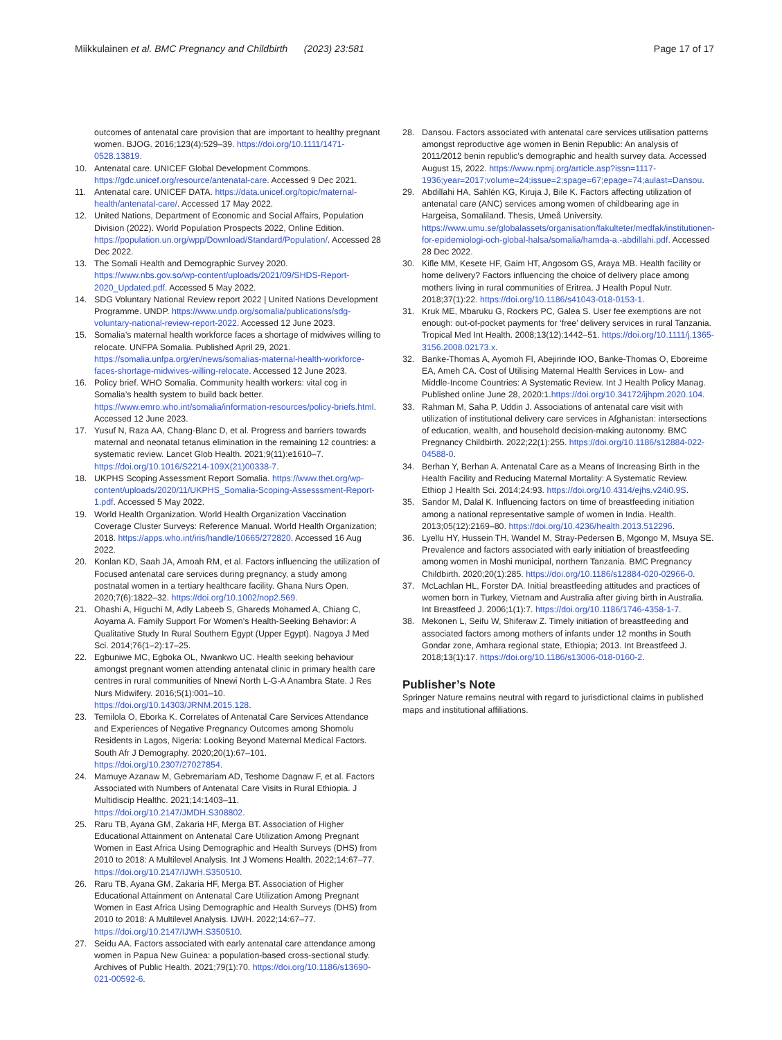Miikkulainen et al. BMC Pregnancy and Childbirth (2023) 23:581
Page 17 of 17
outcomes of antenatal care provision that are important to healthy pregnant women. BJOG. 2016;123(4):529–39. https://doi.org/10.1111/1471-0528.13819.
10. Antenatal care. UNICEF Global Development Commons. https://gdc.unicef.org/resource/antenatal-care. Accessed 9 Dec 2021.
11. Antenatal care. UNICEF DATA. https://data.unicef.org/topic/maternal-health/antenatal-care/. Accessed 17 May 2022.
12. United Nations, Department of Economic and Social Affairs, Population Division (2022). World Population Prospects 2022, Online Edition. https://population.un.org/wpp/Download/Standard/Population/. Accessed 28 Dec 2022.
13. The Somali Health and Demographic Survey 2020. https://www.nbs.gov.so/wp-content/uploads/2021/09/SHDS-Report-2020_Updated.pdf. Accessed 5 May 2022.
14. SDG Voluntary National Review report 2022 | United Nations Development Programme. UNDP. https://www.undp.org/somalia/publications/sdg-voluntary-national-review-report-2022. Accessed 12 June 2023.
15. Somalia’s maternal health workforce faces a shortage of midwives willing to relocate. UNFPA Somalia. Published April 29, 2021. https://somalia.unfpa.org/en/news/somalias-maternal-health-workforce-faces-shortage-midwives-willing-relocate. Accessed 12 June 2023.
16. Policy brief. WHO Somalia. Community health workers: vital cog in Somalia’s health system to build back better. https://www.emro.who.int/somalia/information-resources/policy-briefs.html. Accessed 12 June 2023.
17. Yusuf N, Raza AA, Chang-Blanc D, et al. Progress and barriers towards maternal and neonatal tetanus elimination in the remaining 12 countries: a systematic review. Lancet Glob Health. 2021;9(11):e1610–7. https://doi.org/10.1016/S2214-109X(21)00338-7.
18. UKPHS Scoping Assessment Report Somalia. https://www.thet.org/wp-content/uploads/2020/11/UKPHS_Somalia-Scoping-Assesssment-Report-1.pdf. Accessed 5 May 2022.
19. World Health Organization. World Health Organization Vaccination Coverage Cluster Surveys: Reference Manual. World Health Organization; 2018. https://apps.who.int/iris/handle/10665/272820. Accessed 16 Aug 2022.
20. Konlan KD, Saah JA, Amoah RM, et al. Factors influencing the utilization of Focused antenatal care services during pregnancy, a study among postnatal women in a tertiary healthcare facility. Ghana Nurs Open. 2020;7(6):1822–32. https://doi.org/10.1002/nop2.569.
21. Ohashi A, Higuchi M, Adly Labeeb S, Ghareds Mohamed A, Chiang C, Aoyama A. Family Support For Women’s Health-Seeking Behavior: A Qualitative Study In Rural Southern Egypt (Upper Egypt). Nagoya J Med Sci. 2014;76(1–2):17–25.
22. Egbuniwe MC, Egboka OL, Nwankwo UC. Health seeking behaviour amongst pregnant women attending antenatal clinic in primary health care centres in rural communities of Nnewi North L-G-A Anambra State. J Res Nurs Midwifery. 2016;5(1):001–10. https://doi.org/10.14303/JRNM.2015.128.
23. Temilola O, Eborka K. Correlates of Antenatal Care Services Attendance and Experiences of Negative Pregnancy Outcomes among Shomolu Residents in Lagos, Nigeria: Looking Beyond Maternal Medical Factors. South Afr J Demography. 2020;20(1):67–101. https://doi.org/10.2307/27027854.
24. Mamuye Azanaw M, Gebremariam AD, Teshome Dagnaw F, et al. Factors Associated with Numbers of Antenatal Care Visits in Rural Ethiopia. J Multidiscip Healthc. 2021;14:1403–11. https://doi.org/10.2147/JMDH.S308802.
25. Raru TB, Ayana GM, Zakaria HF, Merga BT. Association of Higher Educational Attainment on Antenatal Care Utilization Among Pregnant Women in East Africa Using Demographic and Health Surveys (DHS) from 2010 to 2018: A Multilevel Analysis. Int J Womens Health. 2022;14:67–77. https://doi.org/10.2147/IJWH.S350510.
26. Raru TB, Ayana GM, Zakaria HF, Merga BT. Association of Higher Educational Attainment on Antenatal Care Utilization Among Pregnant Women in East Africa Using Demographic and Health Surveys (DHS) from 2010 to 2018: A Multilevel Analysis. IJWH. 2022;14:67–77. https://doi.org/10.2147/IJWH.S350510.
27. Seidu AA. Factors associated with early antenatal care attendance among women in Papua New Guinea: a population-based cross-sectional study. Archives of Public Health. 2021;79(1):70. https://doi.org/10.1186/s13690-021-00592-6.
28. Dansou. Factors associated with antenatal care services utilisation patterns amongst reproductive age women in Benin Republic: An analysis of 2011/2012 benin republic’s demographic and health survey data. Accessed August 15, 2022. https://www.npmj.org/article.asp?issn=1117-1936;year=2017;volume=24;issue=2;spage=67;epage=74;aulast=Dansou.
29. Abdillahi HA, Sahlén KG, Kiruja J, Bile K. Factors affecting utilization of antenatal care (ANC) services among women of childbearing age in Hargeisa, Somaliland. Thesis, Umeå University. https://www.umu.se/globalassets/organisation/fakulteter/medfak/institutionen-for-epidemiologi-och-global-halsa/somalia/hamda-a.-abdillahi.pdf. Accessed 28 Dec 2022.
30. Kifle MM, Kesete HF, Gaim HT, Angosom GS, Araya MB. Health facility or home delivery? Factors influencing the choice of delivery place among mothers living in rural communities of Eritrea. J Health Popul Nutr. 2018;37(1):22. https://doi.org/10.1186/s41043-018-0153-1.
31. Kruk ME, Mbaruku G, Rockers PC, Galea S. User fee exemptions are not enough: out-of-pocket payments for ‘free’ delivery services in rural Tanzania. Tropical Med Int Health. 2008;13(12):1442–51. https://doi.org/10.1111/j.1365-3156.2008.02173.x.
32. Banke-Thomas A, Ayomoh FI, Abejirinde IOO, Banke-Thomas O, Eboreime EA, Ameh CA. Cost of Utilising Maternal Health Services in Low- and Middle-Income Countries: A Systematic Review. Int J Health Policy Manag. Published online June 28, 2020:1.https://doi.org/10.34172/ijhpm.2020.104.
33. Rahman M, Saha P, Uddin J. Associations of antenatal care visit with utilization of institutional delivery care services in Afghanistan: intersections of education, wealth, and household decision-making autonomy. BMC Pregnancy Childbirth. 2022;22(1):255. https://doi.org/10.1186/s12884-022-04588-0.
34. Berhan Y, Berhan A. Antenatal Care as a Means of Increasing Birth in the Health Facility and Reducing Maternal Mortality: A Systematic Review. Ethiop J Health Sci. 2014;24:93. https://doi.org/10.4314/ejhs.v24i0.9S.
35. Sandor M, Dalal K. Influencing factors on time of breastfeeding initiation among a national representative sample of women in India. Health. 2013;05(12):2169–80. https://doi.org/10.4236/health.2013.512296.
36. Lyellu HY, Hussein TH, Wandel M, Stray-Pedersen B, Mgongo M, Msuya SE. Prevalence and factors associated with early initiation of breastfeeding among women in Moshi municipal, northern Tanzania. BMC Pregnancy Childbirth. 2020;20(1):285. https://doi.org/10.1186/s12884-020-02966-0.
37. McLachlan HL, Forster DA. Initial breastfeeding attitudes and practices of women born in Turkey, Vietnam and Australia after giving birth in Australia. Int Breastfeed J. 2006;1(1):7. https://doi.org/10.1186/1746-4358-1-7.
38. Mekonen L, Seifu W, Shiferaw Z. Timely initiation of breastfeeding and associated factors among mothers of infants under 12 months in South Gondar zone, Amhara regional state, Ethiopia; 2013. Int Breastfeed J. 2018;13(1):17. https://doi.org/10.1186/s13006-018-0160-2.
Publisher’s Note
Springer Nature remains neutral with regard to jurisdictional claims in published maps and institutional affiliations.